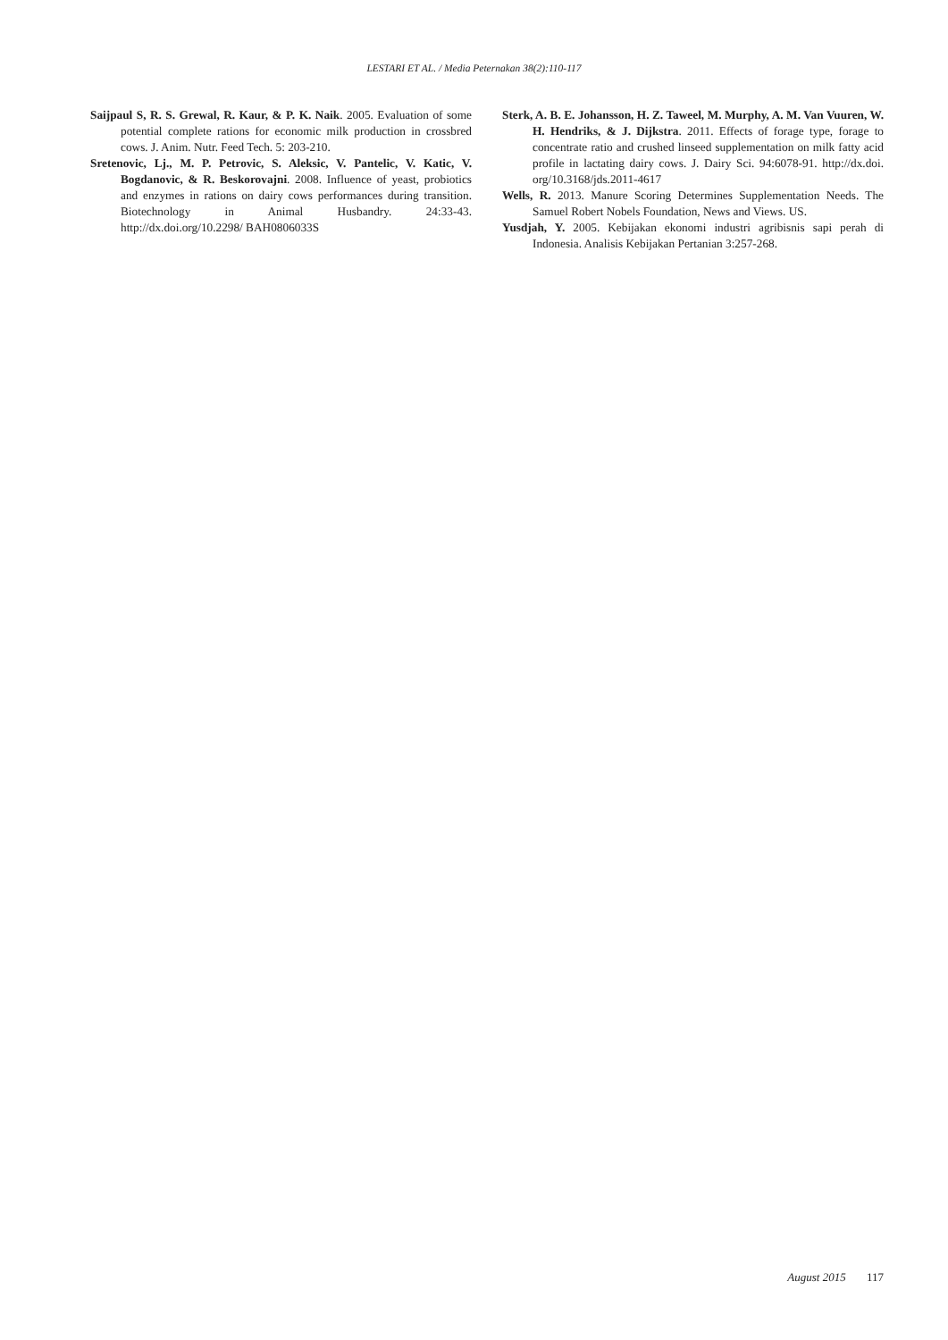LESTARI ET AL. / Media Peternakan 38(2):110-117
Saijpaul S, R. S. Grewal, R. Kaur, & P. K. Naik. 2005. Evaluation of some potential complete rations for economic milk production in crossbred cows. J. Anim. Nutr. Feed Tech. 5: 203-210.
Sretenovic, Lj., M. P. Petrovic, S. Aleksic, V. Pantelic, V. Katic, V. Bogdanovic, & R. Beskorovajni. 2008. Influence of yeast, probiotics and enzymes in rations on dairy cows performances during transition. Biotechnology in Animal Husbandry. 24:33-43. http://dx.doi.org/10.2298/ BAH0806033S
Sterk, A. B. E. Johansson, H. Z. Taweel, M. Murphy, A. M. Van Vuuren, W. H. Hendriks, & J. Dijkstra. 2011. Effects of forage type, forage to concentrate ratio and crushed linseed supplementation on milk fatty acid profile in lactating dairy cows. J. Dairy Sci. 94:6078-91. http://dx.doi. org/10.3168/jds.2011-4617
Wells, R. 2013. Manure Scoring Determines Supplementation Needs. The Samuel Robert Nobels Foundation, News and Views. US.
Yusdjah, Y. 2005. Kebijakan ekonomi industri agribisnis sapi perah di Indonesia. Analisis Kebijakan Pertanian 3:257-268.
August 2015 117